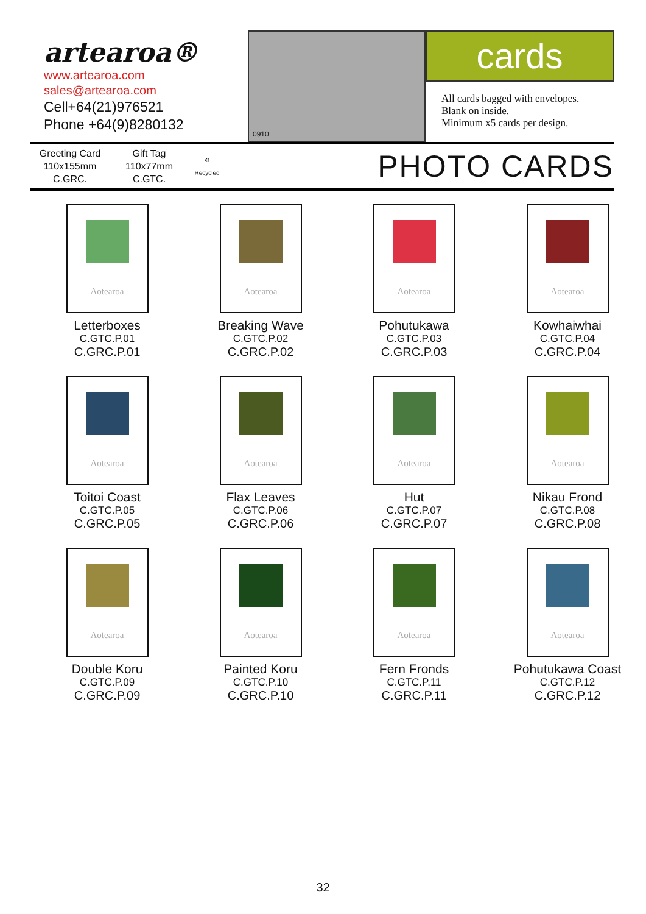artearoa®
www.artearoa.com
sales@artearoa.com
Cell+64(21)976521
Phone +64(9)8280132
0910
cards
All cards bagged with envelopes.
Blank on inside.
Minimum x5 cards per design.
Greeting Card
110x155mm
C.GRC.
Gift Tag
110x77mm
C.GTC.
♻
Recycled
PHOTO CARDS
Aotearoa
Letterboxes
C.GTC.P.01
C.GRC.P.01
Aotearoa
Breaking Wave
C.GTC.P.02
C.GRC.P.02
Aotearoa
Pohutukawa
C.GTC.P.03
C.GRC.P.03
Aotearoa
Kowhaiwhai
C.GTC.P.04
C.GRC.P.04
Aotearoa
Toitoi Coast
C.GTC.P.05
C.GRC.P.05
Aotearoa
Flax Leaves
C.GTC.P.06
C.GRC.P.06
Aotearoa
Hut
C.GTC.P.07
C.GRC.P.07
Aotearoa
Nikau Frond
C.GTC.P.08
C.GRC.P.08
Aotearoa
Double Koru
C.GTC.P.09
C.GRC.P.09
Aotearoa
Painted Koru
C.GTC.P.10
C.GRC.P.10
Aotearoa
Fern Fronds
C.GTC.P.11
C.GRC.P.11
Aotearoa
Pohutukawa Coast
C.GTC.P.12
C.GRC.P.12
32